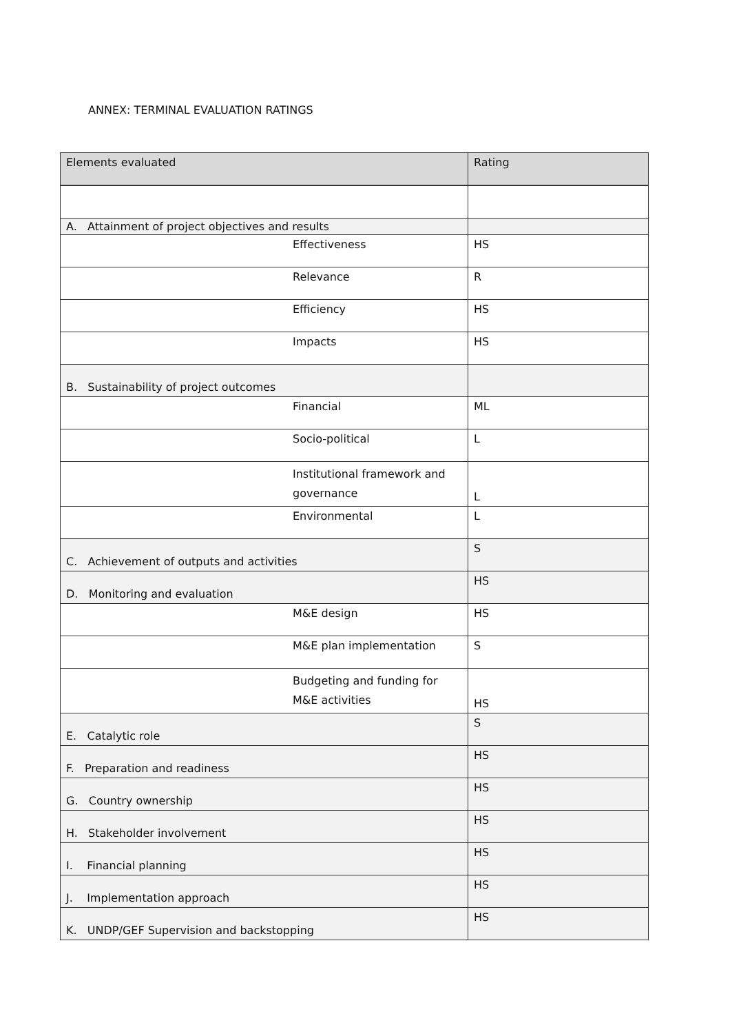ANNEX: TERMINAL EVALUATION RATINGS
| Elements evaluated | Rating |
| A. Attainment of project objectives and results | |
| Effectiveness | HS |
| Relevance | R |
| Efficiency | HS |
| Impacts | HS |
| B. Sustainability of project outcomes | |
| Financial | ML |
| Socio-political | L |
| Institutional framework and governance | L |
| Environmental | L |
| C. Achievement of outputs and activities | S |
| D. Monitoring and evaluation | HS |
| M&E design | HS |
| M&E plan implementation | S |
| Budgeting and funding for M&E activities | HS |
| E. Catalytic role | S |
| F. Preparation and readiness | HS |
| G. Country ownership | HS |
| H. Stakeholder involvement | HS |
| I. Financial planning | HS |
| J. Implementation approach | HS |
| K. UNDP/GEF Supervision and backstopping | HS |